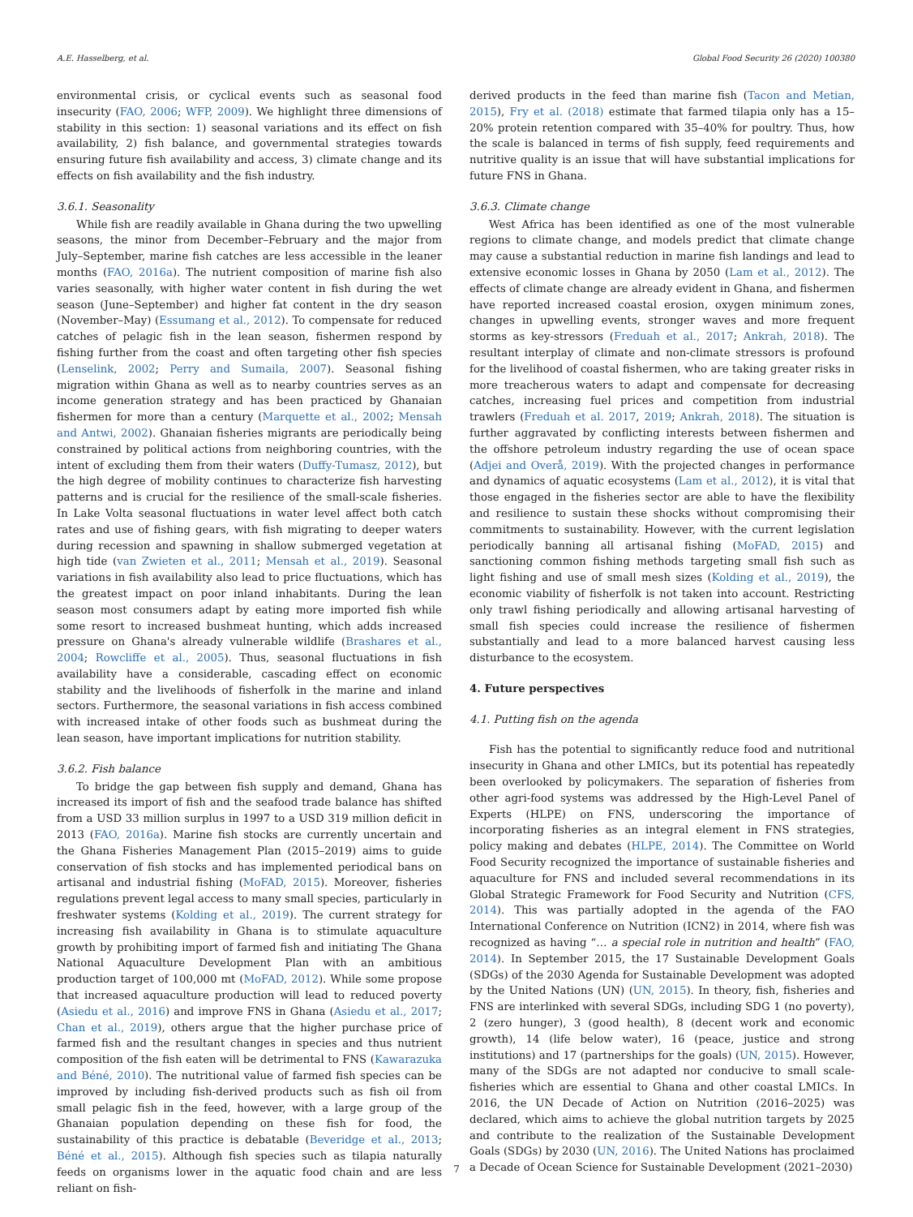A.E. Hasselberg, et al. Global Food Security 26 (2020) 100380
environmental crisis, or cyclical events such as seasonal food insecurity (FAO, 2006; WFP, 2009). We highlight three dimensions of stability in this section: 1) seasonal variations and its effect on fish availability, 2) fish balance, and governmental strategies towards ensuring future fish availability and access, 3) climate change and its effects on fish availability and the fish industry.
3.6.1. Seasonality
While fish are readily available in Ghana during the two upwelling seasons, the minor from December–February and the major from July–September, marine fish catches are less accessible in the leaner months (FAO, 2016a). The nutrient composition of marine fish also varies seasonally, with higher water content in fish during the wet season (June–September) and higher fat content in the dry season (November–May) (Essumang et al., 2012). To compensate for reduced catches of pelagic fish in the lean season, fishermen respond by fishing further from the coast and often targeting other fish species (Lenselink, 2002; Perry and Sumaila, 2007). Seasonal fishing migration within Ghana as well as to nearby countries serves as an income generation strategy and has been practiced by Ghanaian fishermen for more than a century (Marquette et al., 2002; Mensah and Antwi, 2002). Ghanaian fisheries migrants are periodically being constrained by political actions from neighboring countries, with the intent of excluding them from their waters (Duffy-Tumasz, 2012), but the high degree of mobility continues to characterize fish harvesting patterns and is crucial for the resilience of the small-scale fisheries. In Lake Volta seasonal fluctuations in water level affect both catch rates and use of fishing gears, with fish migrating to deeper waters during recession and spawning in shallow submerged vegetation at high tide (van Zwieten et al., 2011; Mensah et al., 2019). Seasonal variations in fish availability also lead to price fluctuations, which has the greatest impact on poor inland inhabitants. During the lean season most consumers adapt by eating more imported fish while some resort to increased bushmeat hunting, which adds increased pressure on Ghana's already vulnerable wildlife (Brashares et al., 2004; Rowcliffe et al., 2005). Thus, seasonal fluctuations in fish availability have a considerable, cascading effect on economic stability and the livelihoods of fisherfolk in the marine and inland sectors. Furthermore, the seasonal variations in fish access combined with increased intake of other foods such as bushmeat during the lean season, have important implications for nutrition stability.
3.6.2. Fish balance
To bridge the gap between fish supply and demand, Ghana has increased its import of fish and the seafood trade balance has shifted from a USD 33 million surplus in 1997 to a USD 319 million deficit in 2013 (FAO, 2016a). Marine fish stocks are currently uncertain and the Ghana Fisheries Management Plan (2015–2019) aims to guide conservation of fish stocks and has implemented periodical bans on artisanal and industrial fishing (MoFAD, 2015). Moreover, fisheries regulations prevent legal access to many small species, particularly in freshwater systems (Kolding et al., 2019). The current strategy for increasing fish availability in Ghana is to stimulate aquaculture growth by prohibiting import of farmed fish and initiating The Ghana National Aquaculture Development Plan with an ambitious production target of 100,000 mt (MoFAD, 2012). While some propose that increased aquaculture production will lead to reduced poverty (Asiedu et al., 2016) and improve FNS in Ghana (Asiedu et al., 2017; Chan et al., 2019), others argue that the higher purchase price of farmed fish and the resultant changes in species and thus nutrient composition of the fish eaten will be detrimental to FNS (Kawarazuka and Béné, 2010). The nutritional value of farmed fish species can be improved by including fish-derived products such as fish oil from small pelagic fish in the feed, however, with a large group of the Ghanaian population depending on these fish for food, the sustainability of this practice is debatable (Beveridge et al., 2013; Béné et al., 2015). Although fish species such as tilapia naturally feeds on organisms lower in the aquatic food chain and are less reliant on fish-
derived products in the feed than marine fish (Tacon and Metian, 2015), Fry et al. (2018) estimate that farmed tilapia only has a 15–20% protein retention compared with 35–40% for poultry. Thus, how the scale is balanced in terms of fish supply, feed requirements and nutritive quality is an issue that will have substantial implications for future FNS in Ghana.
3.6.3. Climate change
West Africa has been identified as one of the most vulnerable regions to climate change, and models predict that climate change may cause a substantial reduction in marine fish landings and lead to extensive economic losses in Ghana by 2050 (Lam et al., 2012). The effects of climate change are already evident in Ghana, and fishermen have reported increased coastal erosion, oxygen minimum zones, changes in upwelling events, stronger waves and more frequent storms as key-stressors (Freduah et al., 2017; Ankrah, 2018). The resultant interplay of climate and non-climate stressors is profound for the livelihood of coastal fishermen, who are taking greater risks in more treacherous waters to adapt and compensate for decreasing catches, increasing fuel prices and competition from industrial trawlers (Freduah et al. 2017, 2019; Ankrah, 2018). The situation is further aggravated by conflicting interests between fishermen and the offshore petroleum industry regarding the use of ocean space (Adjei and Overå, 2019). With the projected changes in performance and dynamics of aquatic ecosystems (Lam et al., 2012), it is vital that those engaged in the fisheries sector are able to have the flexibility and resilience to sustain these shocks without compromising their commitments to sustainability. However, with the current legislation periodically banning all artisanal fishing (MoFAD, 2015) and sanctioning common fishing methods targeting small fish such as light fishing and use of small mesh sizes (Kolding et al., 2019), the economic viability of fisherfolk is not taken into account. Restricting only trawl fishing periodically and allowing artisanal harvesting of small fish species could increase the resilience of fishermen substantially and lead to a more balanced harvest causing less disturbance to the ecosystem.
4. Future perspectives
4.1. Putting fish on the agenda
Fish has the potential to significantly reduce food and nutritional insecurity in Ghana and other LMICs, but its potential has repeatedly been overlooked by policymakers. The separation of fisheries from other agri-food systems was addressed by the High-Level Panel of Experts (HLPE) on FNS, underscoring the importance of incorporating fisheries as an integral element in FNS strategies, policy making and debates (HLPE, 2014). The Committee on World Food Security recognized the importance of sustainable fisheries and aquaculture for FNS and included several recommendations in its Global Strategic Framework for Food Security and Nutrition (CFS, 2014). This was partially adopted in the agenda of the FAO International Conference on Nutrition (ICN2) in 2014, where fish was recognized as having “… a special role in nutrition and health” (FAO, 2014). In September 2015, the 17 Sustainable Development Goals (SDGs) of the 2030 Agenda for Sustainable Development was adopted by the United Nations (UN) (UN, 2015). In theory, fish, fisheries and FNS are interlinked with several SDGs, including SDG 1 (no poverty), 2 (zero hunger), 3 (good health), 8 (decent work and economic growth), 14 (life below water), 16 (peace, justice and strong institutions) and 17 (partnerships for the goals) (UN, 2015). However, many of the SDGs are not adapted nor conducive to small scale-fisheries which are essential to Ghana and other coastal LMICs. In 2016, the UN Decade of Action on Nutrition (2016–2025) was declared, which aims to achieve the global nutrition targets by 2025 and contribute to the realization of the Sustainable Development Goals (SDGs) by 2030 (UN, 2016). The United Nations has proclaimed a Decade of Ocean Science for Sustainable Development (2021–2030)
7